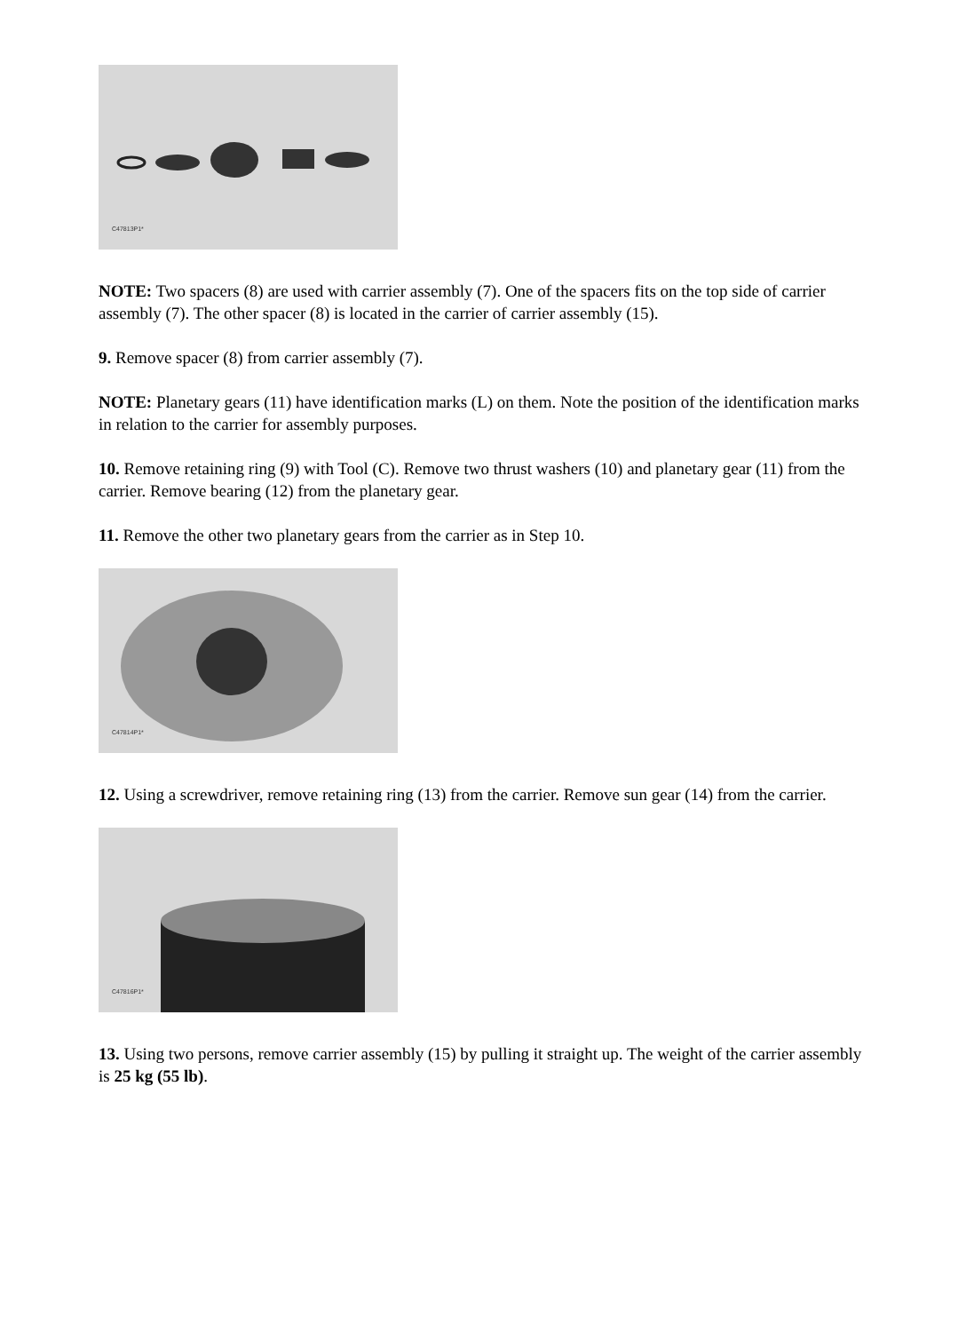C47813P1*
NOTE: Two spacers (8) are used with carrier assembly (7). One of the spacers fits on the top side of carrier assembly (7). The other spacer (8) is located in the carrier of carrier assembly (15).
9. Remove spacer (8) from carrier assembly (7).
NOTE: Planetary gears (11) have identification marks (L) on them. Note the position of the identification marks in relation to the carrier for assembly purposes.
10. Remove retaining ring (9) with Tool (C). Remove two thrust washers (10) and planetary gear (11) from the carrier. Remove bearing (12) from the planetary gear.
11. Remove the other two planetary gears from the carrier as in Step 10.
C47814P1*
12. Using a screwdriver, remove retaining ring (13) from the carrier. Remove sun gear (14) from the carrier.
C47816P1*
13. Using two persons, remove carrier assembly (15) by pulling it straight up. The weight of the carrier assembly is 25 kg (55 lb).